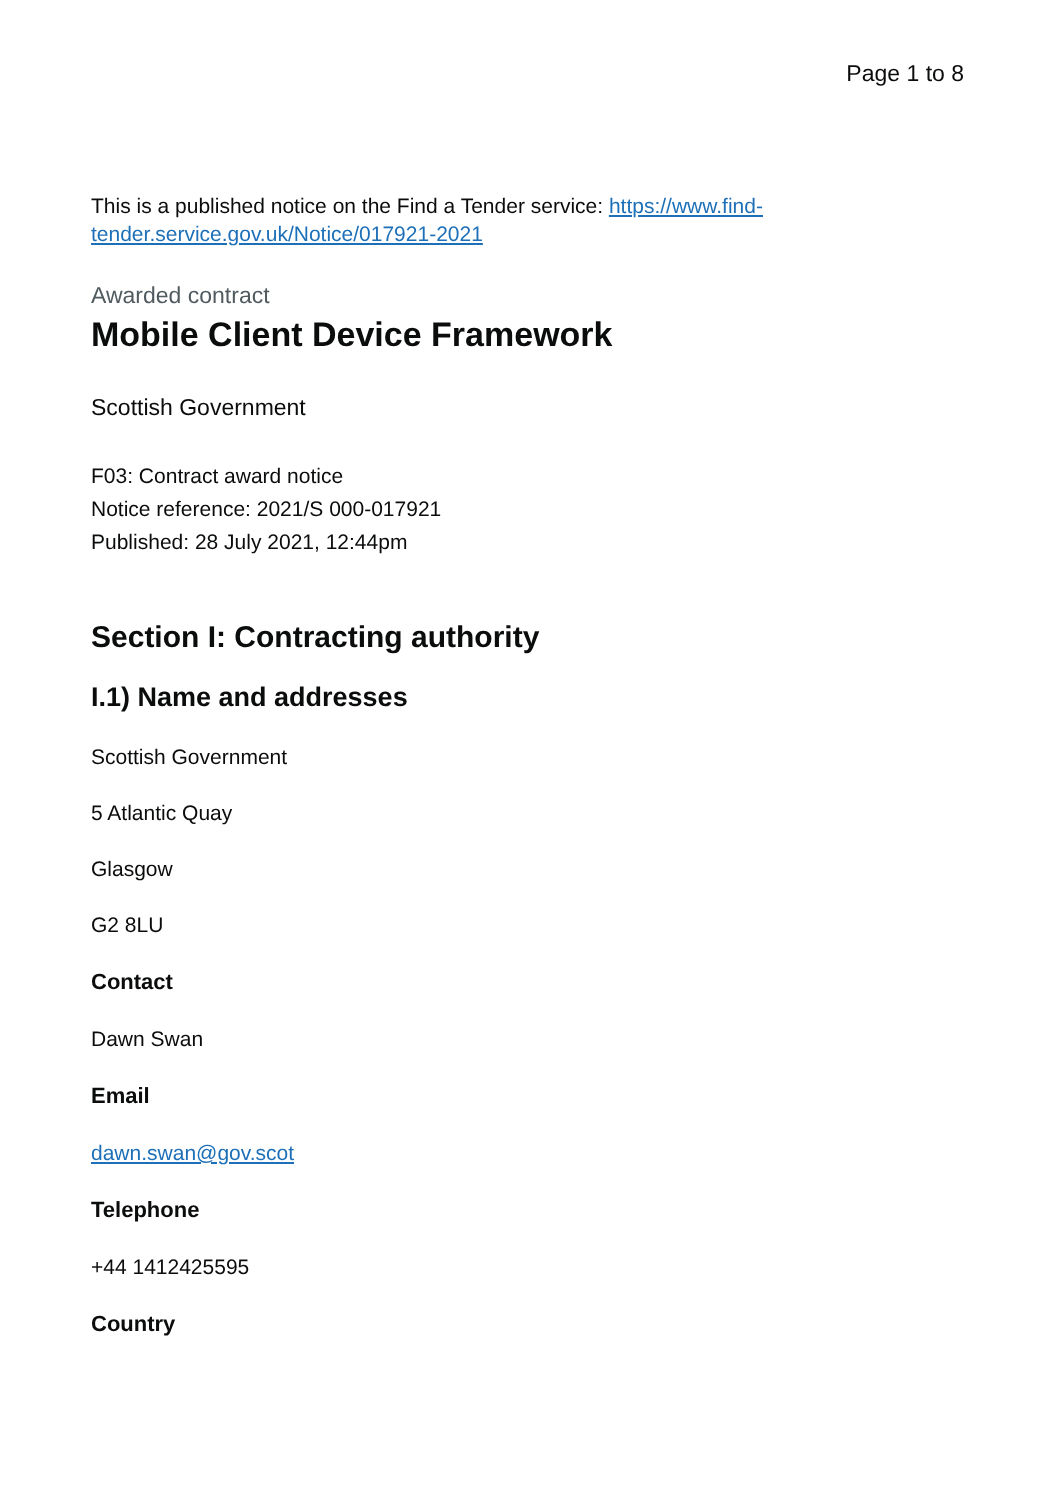Page 1 to 8
This is a published notice on the Find a Tender service: https://www.find-
tender.service.gov.uk/Notice/017921-2021
Awarded contract
Mobile Client Device Framework
Scottish Government
F03: Contract award notice
Notice reference: 2021/S 000-017921
Published: 28 July 2021, 12:44pm
Section I: Contracting authority
I.1) Name and addresses
Scottish Government
5 Atlantic Quay
Glasgow
G2 8LU
Contact
Dawn Swan
Email
dawn.swan@gov.scot
Telephone
+44 1412425595
Country